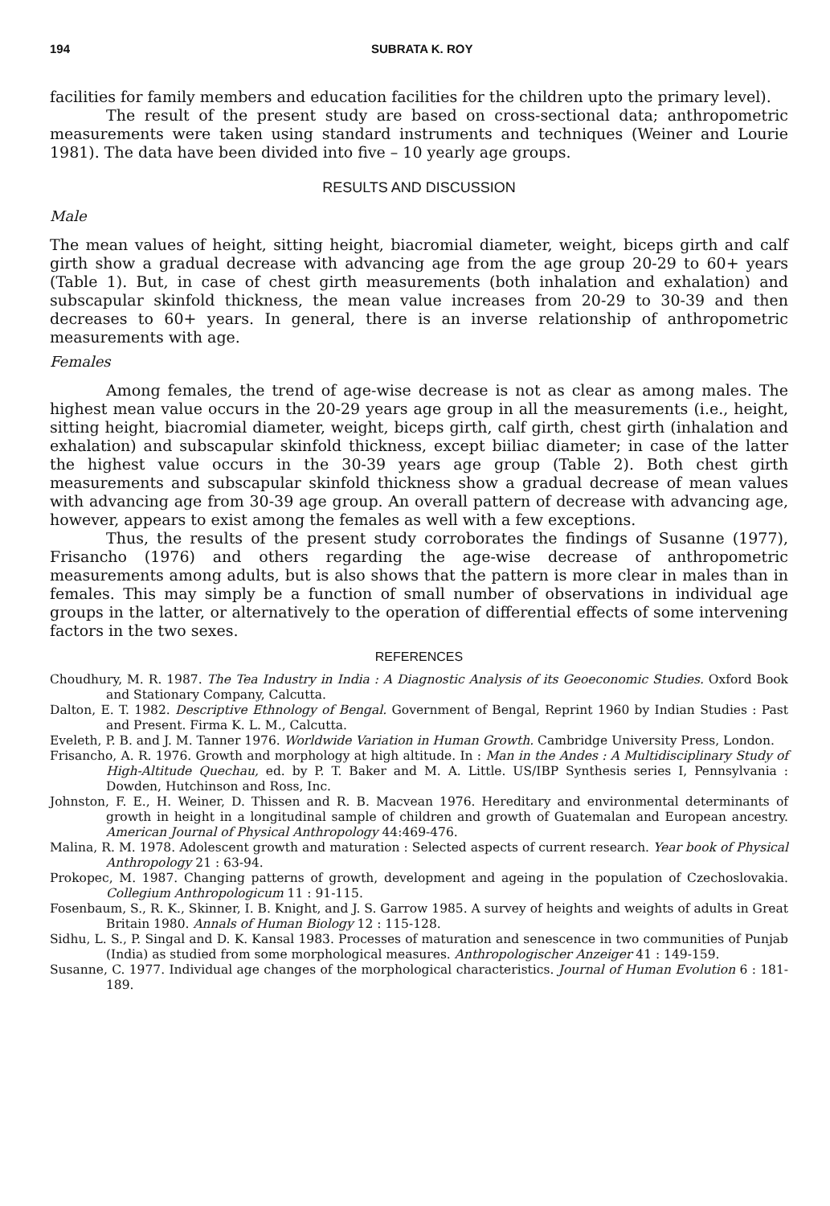194 SUBRATA K. ROY
facilities for family members and education facilities for the children upto the primary level).
The result of the present study are based on cross-sectional data; anthropometric measurements were taken using standard instruments and techniques (Weiner and Lourie 1981). The data have been divided into five – 10 yearly age groups.
RESULTS AND DISCUSSION
Male
The mean values of height, sitting height, biacromial diameter, weight, biceps girth and calf girth show a gradual decrease with advancing age from the age group 20-29 to 60+ years (Table 1). But, in case of chest girth measurements (both inhalation and exhalation) and subscapular skinfold thickness, the mean value increases from 20-29 to 30-39 and then decreases to 60+ years. In general, there is an inverse relationship of anthropometric measurements with age.
Females
Among females, the trend of age-wise decrease is not as clear as among males. The highest mean value occurs in the 20-29 years age group in all the measurements (i.e., height, sitting height, biacromial diameter, weight, biceps girth, calf girth, chest girth (inhalation and exhalation) and subscapular skinfold thickness, except biiliac diameter; in case of the latter the highest value occurs in the 30-39 years age group (Table 2). Both chest girth measurements and subscapular skinfold thickness show a gradual decrease of mean values with advancing age from 30-39 age group. An overall pattern of decrease with advancing age, however, appears to exist among the females as well with a few exceptions.
Thus, the results of the present study corroborates the findings of Susanne (1977), Frisancho (1976) and others regarding the age-wise decrease of anthropometric measurements among adults, but is also shows that the pattern is more clear in males than in females. This may simply be a function of small number of observations in individual age groups in the latter, or alternatively to the operation of differential effects of some intervening factors in the two sexes.
REFERENCES
Choudhury, M. R. 1987. The Tea Industry in India : A Diagnostic Analysis of its Geoeconomic Studies. Oxford Book and Stationary Company, Calcutta.
Dalton, E. T. 1982. Descriptive Ethnology of Bengal. Government of Bengal, Reprint 1960 by Indian Studies : Past and Present. Firma K. L. M., Calcutta.
Eveleth, P. B. and J. M. Tanner 1976. Worldwide Variation in Human Growth. Cambridge University Press, London.
Frisancho, A. R. 1976. Growth and morphology at high altitude. In : Man in the Andes : A Multidisciplinary Study of High-Altitude Quechau, ed. by P. T. Baker and M. A. Little. US/IBP Synthesis series I, Pennsylvania : Dowden, Hutchinson and Ross, Inc.
Johnston, F. E., H. Weiner, D. Thissen and R. B. Macvean 1976. Hereditary and environmental determinants of growth in height in a longitudinal sample of children and growth of Guatemalan and European ancestry. American Journal of Physical Anthropology 44:469-476.
Malina, R. M. 1978. Adolescent growth and maturation : Selected aspects of current research. Year book of Physical Anthropology 21 : 63-94.
Prokopec, M. 1987. Changing patterns of growth, development and ageing in the population of Czechoslovakia. Collegium Anthropologicum 11 : 91-115.
Fosenbaum, S., R. K., Skinner, I. B. Knight, and J. S. Garrow 1985. A survey of heights and weights of adults in Great Britain 1980. Annals of Human Biology 12 : 115-128.
Sidhu, L. S., P. Singal and D. K. Kansal 1983. Processes of maturation and senescence in two communities of Punjab (India) as studied from some morphological measures. Anthropologischer Anzeiger 41 : 149-159.
Susanne, C. 1977. Individual age changes of the morphological characteristics. Journal of Human Evolution 6 : 181-189.